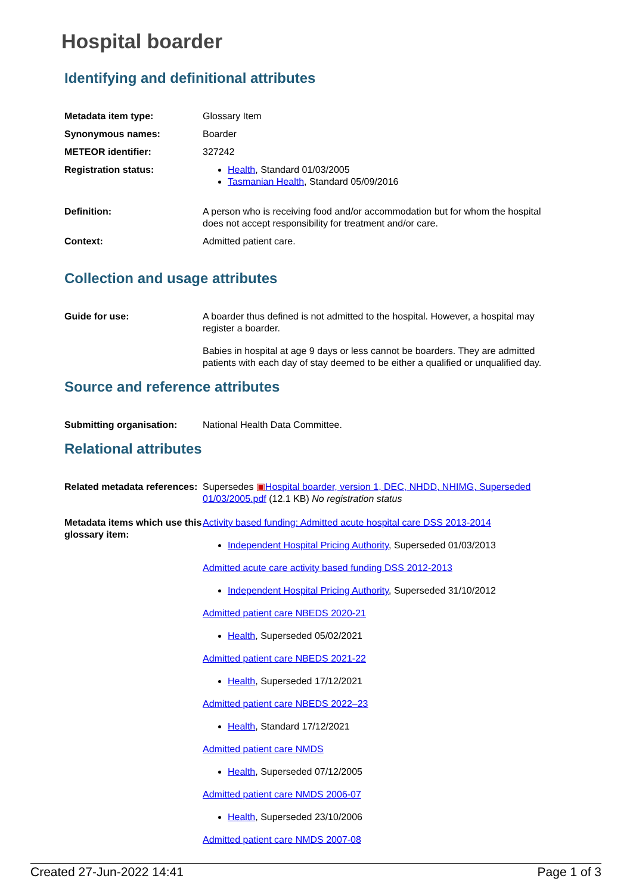Hospital boarder
Identifying and definitional attributes
| Metadata item type: | Glossary Item |
| Synonymous names: | Boarder |
| METEOR identifier: | 327242 |
| Registration status: | Health , Standard 01/03/2005 Tasmanian Health , Standard 05/09/2016 |
| Definition: | A person who is receiving food and/or accommodation but for whom the hospital does not accept responsibility for treatment and/or care. |
| Context: | Admitted patient care. |
Collection and usage attributes
| Guide for use: | A boarder thus defined is not admitted to the hospital. However, a hospital may register a boarder. Babies in hospital at age 9 days or less cannot be boarders. They are admitted patients with each day of stay deemed to be either a qualified or unqualified day. |
Source and reference attributes
| Submitting organisation: | National Health Data Committee. |
Relational attributes
| Related metadata references: | Supersedes ▣ Hospital boarder, version 1, DEC, NHDD, NHIMG, Superseded 01/03/2005.pdf (12.1 KB) No registration status |
| Metadata items which use this glossary item: | Activity based funding: Admitted acute hospital care DSS 2013-2014 Independent Hospital Pricing Authority , Superseded 01/03/2013 Admitted acute care activity based funding DSS 2012-2013 Independent Hospital Pricing Authority , Superseded 31/10/2012 Admitted patient care NBEDS 2020-21 Health , Superseded 05/02/2021 Admitted patient care NBEDS 2021-22 Health , Superseded 17/12/2021 Admitted patient care NBEDS 2022–23 Health , Standard 17/12/2021 Admitted patient care NMDS Health , Superseded 07/12/2005 Admitted patient care NMDS 2006-07 Health , Superseded 23/10/2006 Admitted patient care NMDS 2007-08 |
Created 27-Jun-2022 14:41 Page 1 of 3